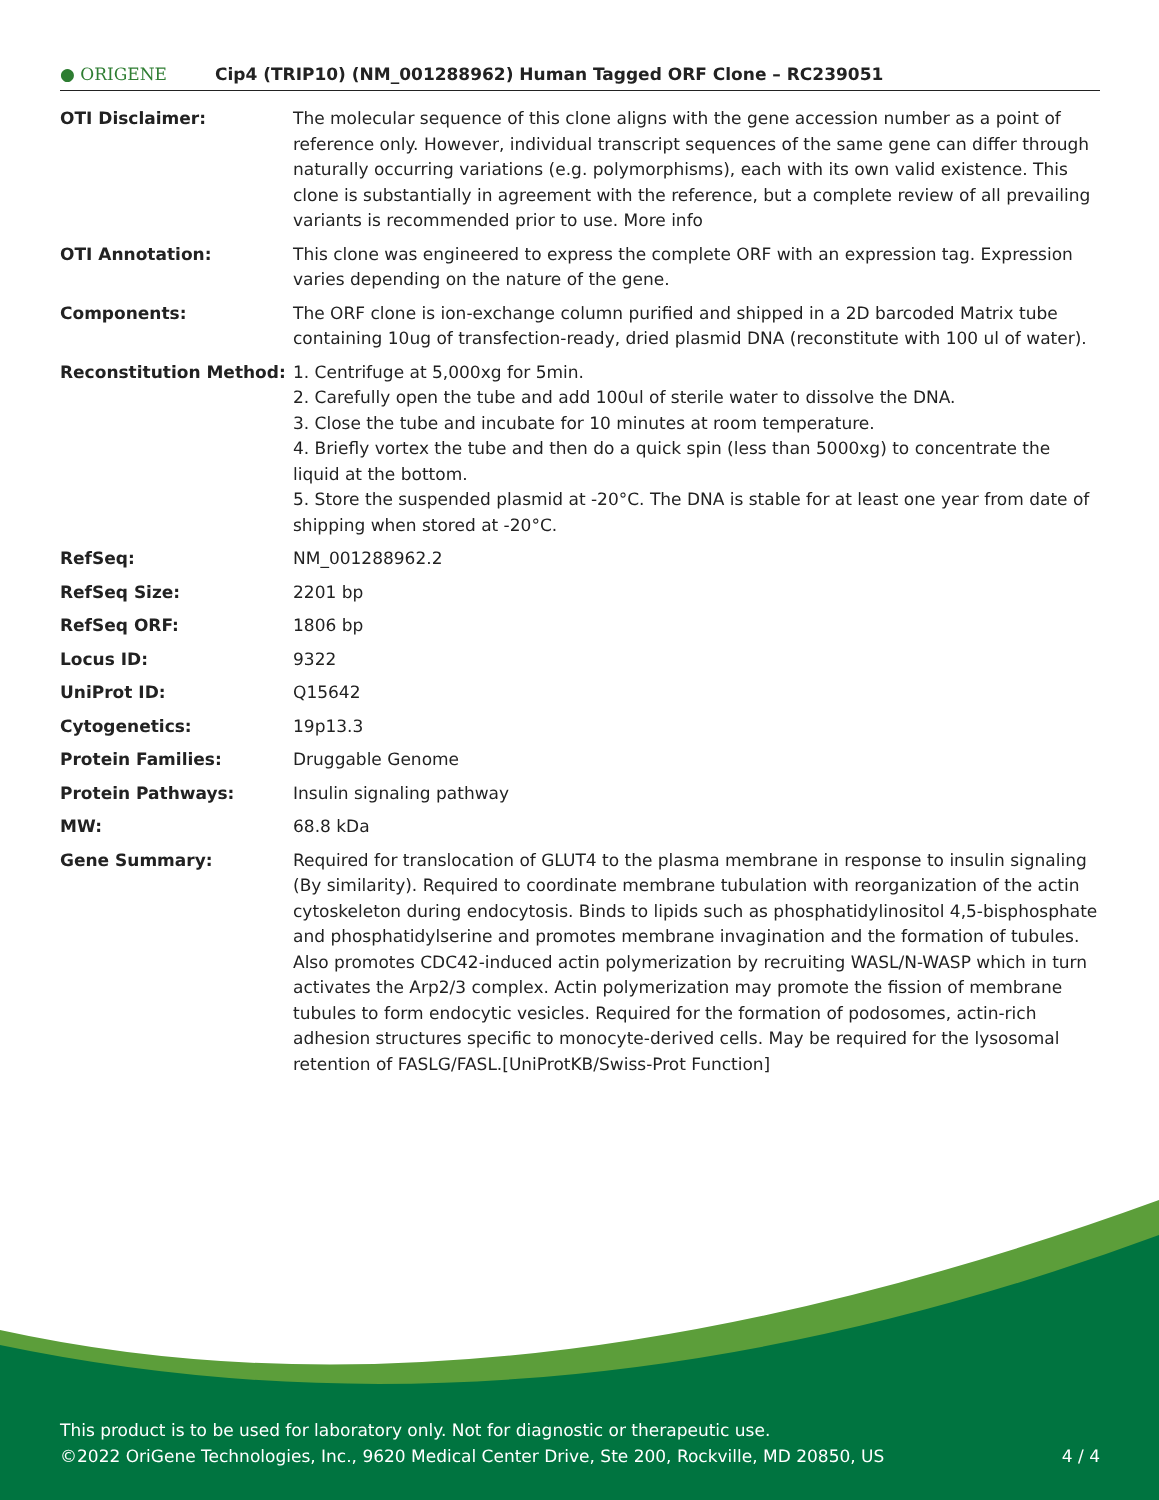● ORIGENE
Cip4 (TRIP10) (NM_001288962) Human Tagged ORF Clone – RC239051
| OTI Disclaimer: | The molecular sequence of this clone aligns with the gene accession number as a point of reference only. However, individual transcript sequences of the same gene can differ through naturally occurring variations (e.g. polymorphisms), each with its own valid existence. This clone is substantially in agreement with the reference, but a complete review of all prevailing variants is recommended prior to use. More info |
| OTI Annotation: | This clone was engineered to express the complete ORF with an expression tag. Expression varies depending on the nature of the gene. |
| Components: | The ORF clone is ion-exchange column purified and shipped in a 2D barcoded Matrix tube containing 10ug of transfection-ready, dried plasmid DNA (reconstitute with 100 ul of water). |
| Reconstitution Method: | 1. Centrifuge at 5,000xg for 5min. 2. Carefully open the tube and add 100ul of sterile water to dissolve the DNA. 3. Close the tube and incubate for 10 minutes at room temperature. 4. Briefly vortex the tube and then do a quick spin (less than 5000xg) to concentrate the liquid at the bottom. 5. Store the suspended plasmid at -20°C. The DNA is stable for at least one year from date of shipping when stored at -20°C. |
| RefSeq: | NM_001288962.2 |
| RefSeq Size: | 2201 bp |
| RefSeq ORF: | 1806 bp |
| Locus ID: | 9322 |
| UniProt ID: | Q15642 |
| Cytogenetics: | 19p13.3 |
| Protein Families: | Druggable Genome |
| Protein Pathways: | Insulin signaling pathway |
| MW: | 68.8 kDa |
| Gene Summary: | Required for translocation of GLUT4 to the plasma membrane in response to insulin signaling (By similarity). Required to coordinate membrane tubulation with reorganization of the actin cytoskeleton during endocytosis. Binds to lipids such as phosphatidylinositol 4,5-bisphosphate and phosphatidylserine and promotes membrane invagination and the formation of tubules. Also promotes CDC42-induced actin polymerization by recruiting WASL/N-WASP which in turn activates the Arp2/3 complex. Actin polymerization may promote the fission of membrane tubules to form endocytic vesicles. Required for the formation of podosomes, actin-rich adhesion structures specific to monocyte-derived cells. May be required for the lysosomal retention of FASLG/FASL.[UniProtKB/Swiss-Prot Function] |
This product is to be used for laboratory only. Not for diagnostic or therapeutic use.
©2022 OriGene Technologies, Inc., 9620 Medical Center Drive, Ste 200, Rockville, MD 20850, US
4 / 4